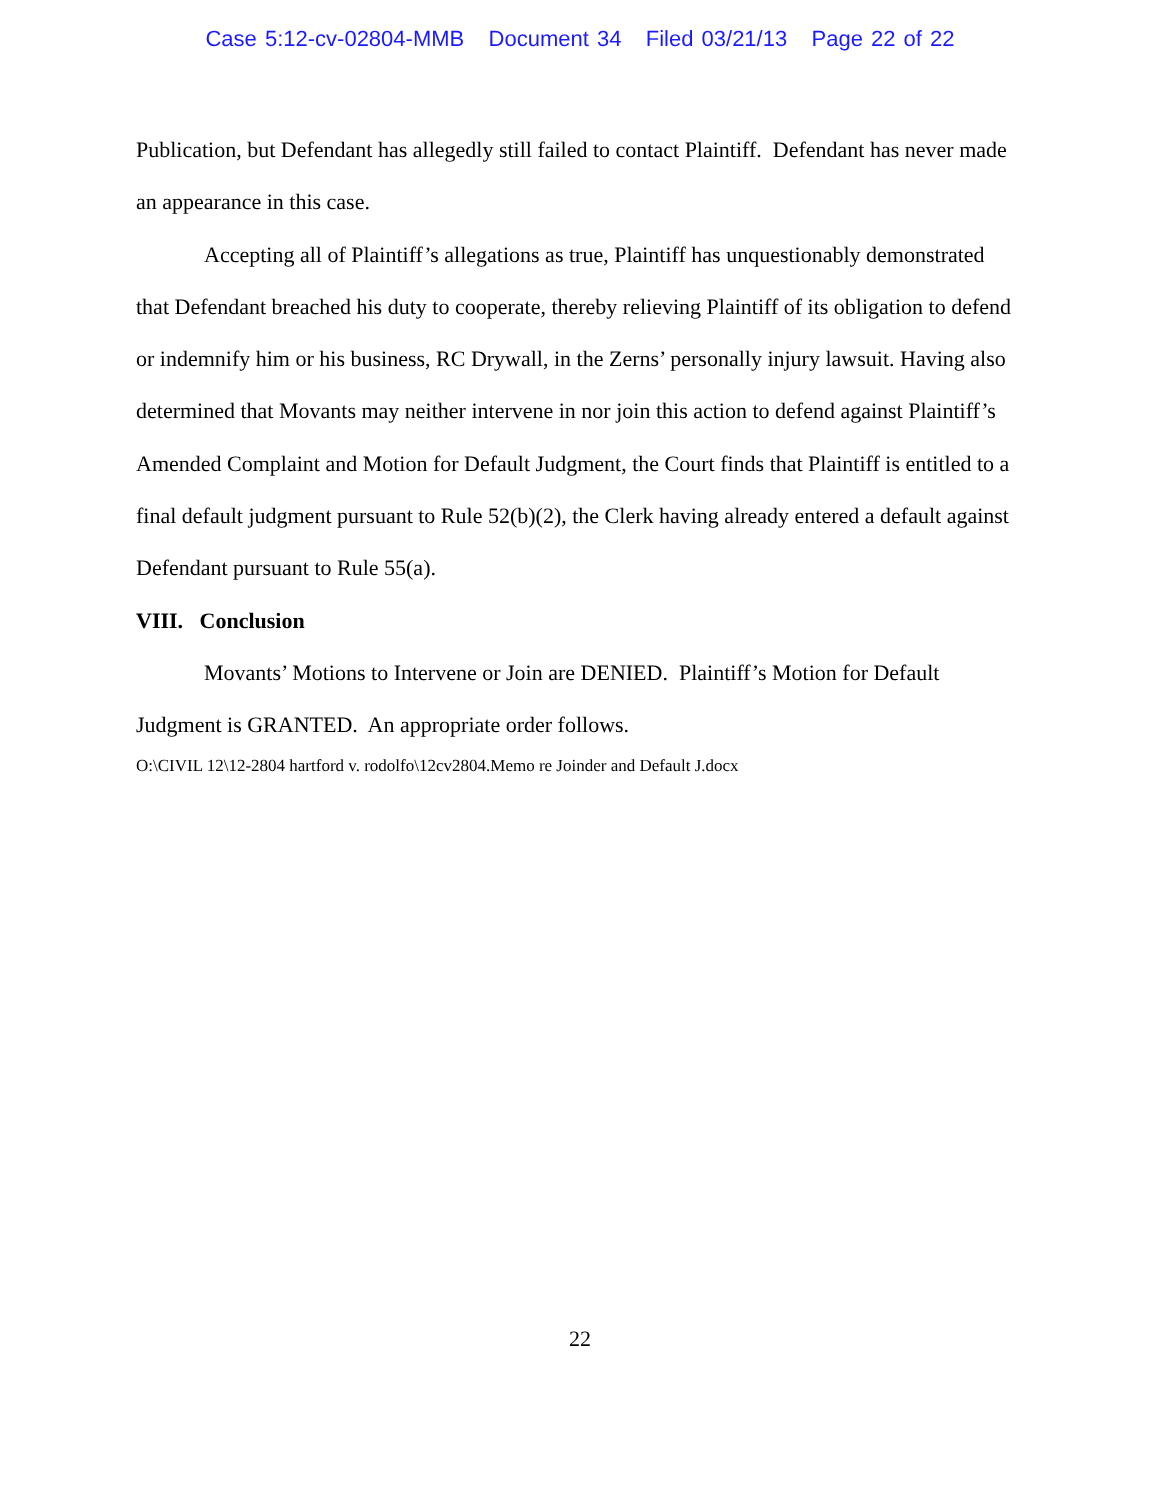Case 5:12-cv-02804-MMB Document 34 Filed 03/21/13 Page 22 of 22
Publication, but Defendant has allegedly still failed to contact Plaintiff. Defendant has never made an appearance in this case.
Accepting all of Plaintiff’s allegations as true, Plaintiff has unquestionably demonstrated that Defendant breached his duty to cooperate, thereby relieving Plaintiff of its obligation to defend or indemnify him or his business, RC Drywall, in the Zerns’ personally injury lawsuit. Having also determined that Movants may neither intervene in nor join this action to defend against Plaintiff’s Amended Complaint and Motion for Default Judgment, the Court finds that Plaintiff is entitled to a final default judgment pursuant to Rule 52(b)(2), the Clerk having already entered a default against Defendant pursuant to Rule 55(a).
VIII. Conclusion
Movants’ Motions to Intervene or Join are DENIED. Plaintiff’s Motion for Default Judgment is GRANTED. An appropriate order follows.
O:\CIVIL 12\12-2804 hartford v. rodolfo\12cv2804.Memo re Joinder and Default J.docx
22